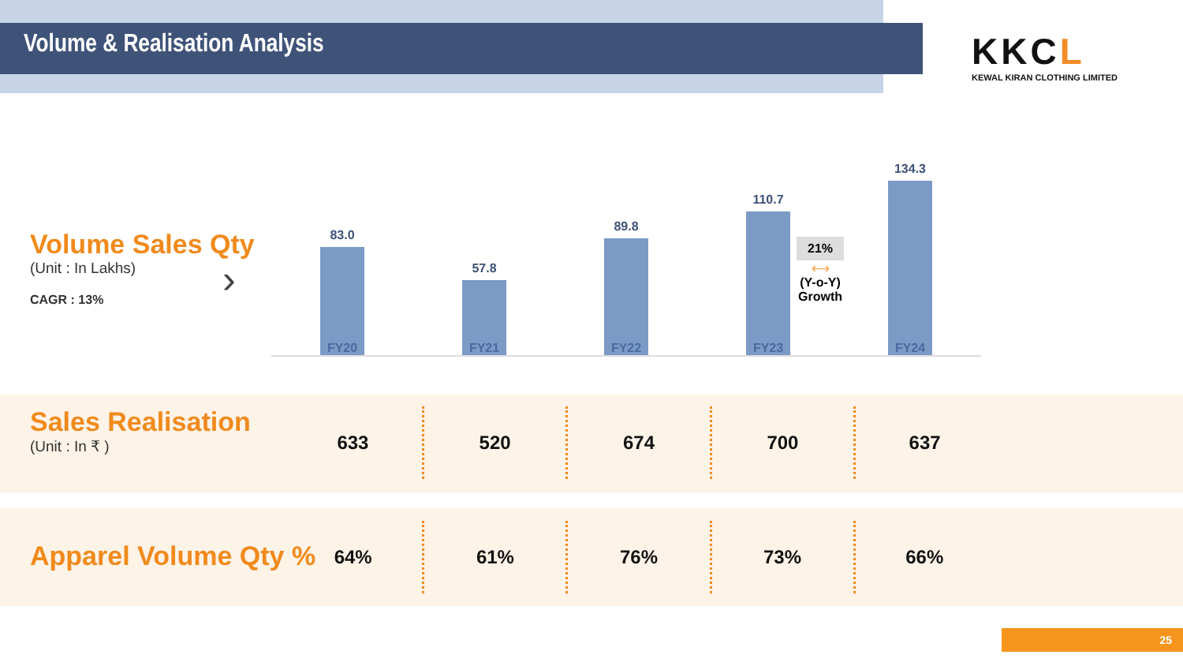Volume & Realisation Analysis
KKCL
KEWAL KIRAN CLOTHING LIMITED
Volume Sales Qty
(Unit : In Lakhs)
CAGR : 13%
›
83.0
57.8
89.8
110.7
134.3
FY20 FY21 FY22 FY23 FY24
21%
⟷
(Y-o-Y)
Growth
Sales Realisation
(Unit : In ₹ )
| 633 | 520 | 674 | 700 | 637 |
Apparel Volume Qty %
| 64% | 61% | 76% | 73% | 66% |
25